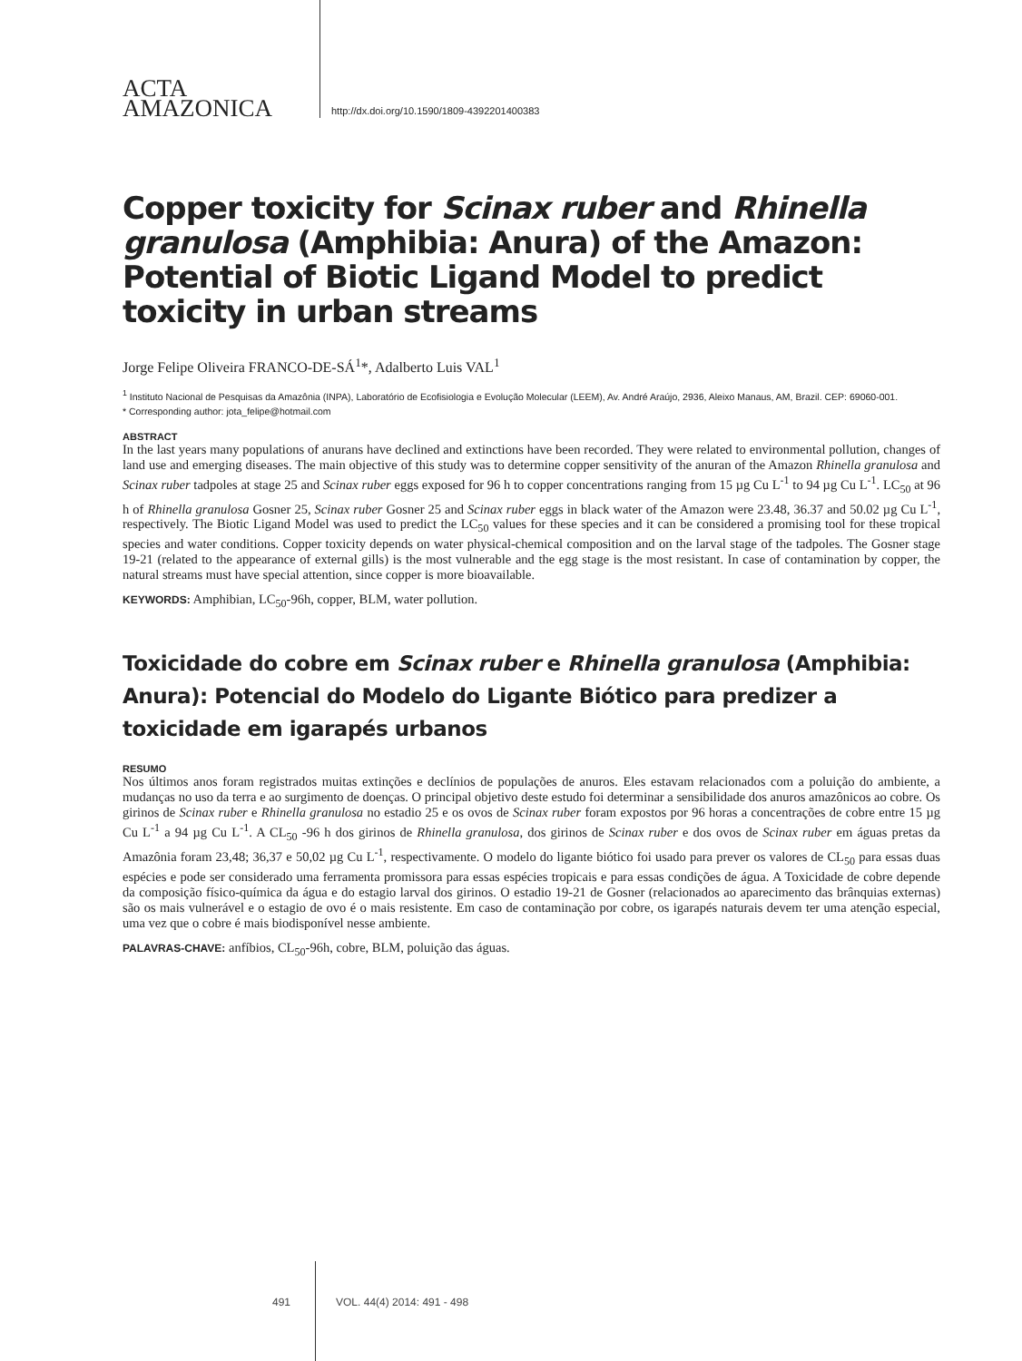ACTA
AMAZONICA
http://dx.doi.org/10.1590/1809-4392201400383
Copper toxicity for Scinax ruber and Rhinella granulosa (Amphibia: Anura) of the Amazon: Potential of Biotic Ligand Model to predict toxicity in urban streams
Jorge Felipe Oliveira FRANCO-DE-SÁ<sup>1</sup>*, Adalberto Luis VAL<sup>1</sup>
<sup>1</sup> Instituto Nacional de Pesquisas da Amazônia (INPA), Laboratório de Ecofisiologia e Evolução Molecular (LEEM), Av. André Araújo, 2936, Aleixo Manaus, AM, Brazil. CEP: 69060-001.
* Corresponding author: jota_felipe@hotmail.com
ABSTRACT
In the last years many populations of anurans have declined and extinctions have been recorded. They were related to environmental pollution, changes of land use and emerging diseases. The main objective of this study was to determine copper sensitivity of the anuran of the Amazon Rhinella granulosa and Scinax ruber tadpoles at stage 25 and Scinax ruber eggs exposed for 96 h to copper concentrations ranging from 15 µg Cu L<sup>-1</sup> to 94 µg Cu L<sup>-1</sup>. LC<sub>50</sub> at 96 h of Rhinella granulosa Gosner 25, Scinax ruber Gosner 25 and Scinax ruber eggs in black water of the Amazon were 23.48, 36.37 and 50.02 µg Cu L<sup>-1</sup>, respectively. The Biotic Ligand Model was used to predict the LC<sub>50</sub> values for these species and it can be considered a promising tool for these tropical species and water conditions. Copper toxicity depends on water physical-chemical composition and on the larval stage of the tadpoles. The Gosner stage 19-21 (related to the appearance of external gills) is the most vulnerable and the egg stage is the most resistant. In case of contamination by copper, the natural streams must have special attention, since copper is more bioavailable.
KEYWORDS: Amphibian, LC<sub>50</sub>-96h, copper, BLM, water pollution.
Toxicidade do cobre em Scinax ruber e Rhinella granulosa (Amphibia: Anura): Potencial do Modelo do Ligante Biótico para predizer a toxicidade em igarapés urbanos
RESUMO
Nos últimos anos foram registrados muitas extinções e declínios de populações de anuros. Eles estavam relacionados com a poluição do ambiente, a mudanças no uso da terra e ao surgimento de doenças. O principal objetivo deste estudo foi determinar a sensibilidade dos anuros amazônicos ao cobre. Os girinos de Scinax ruber e Rhinella granulosa no estadio 25 e os ovos de Scinax ruber foram expostos por 96 horas a concentrações de cobre entre 15 µg Cu L<sup>-1</sup> a 94 µg Cu L<sup>-1</sup>. A CL<sub>50</sub> -96 h dos girinos de Rhinella granulosa, dos girinos de Scinax ruber e dos ovos de Scinax ruber em águas pretas da Amazônia foram 23,48; 36,37 e 50,02 µg Cu L<sup>-1</sup>, respectivamente. O modelo do ligante biótico foi usado para prever os valores de CL<sub>50</sub> para essas duas espécies e pode ser considerado uma ferramenta promissora para essas espécies tropicais e para essas condições de água. A Toxicidade de cobre depende da composição físico-química da água e do estagio larval dos girinos. O estadio 19-21 de Gosner (relacionados ao aparecimento das brânquias externas) são os mais vulnerável e o estagio de ovo é o mais resistente. Em caso de contaminação por cobre, os igarapés naturais devem ter uma atenção especial, uma vez que o cobre é mais biodisponível nesse ambiente.
PALAVRAS-CHAVE: anfíbios, CL<sub>50</sub>-96h, cobre, BLM, poluição das águas.
491 VOL. 44(4) 2014: 491 - 498